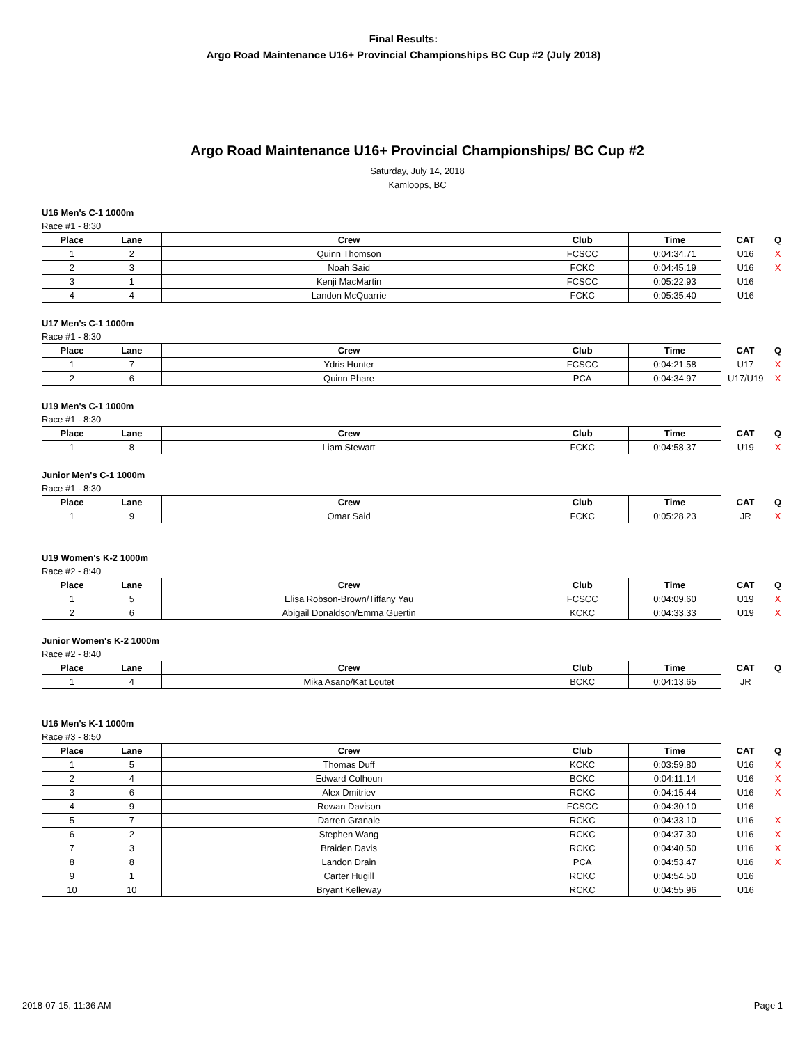Final Results:
Argo Road Maintenance U16+ Provincial Championships BC Cup #2 (July 2018)
Argo Road Maintenance U16+ Provincial Championships/ BC Cup #2
Saturday, July 14, 2018
Kamloops, BC
U16 Men's C-1 1000m
Race #1 - 8:30
| Place | Lane | Crew | Club | Time | CAT | Q |
| --- | --- | --- | --- | --- | --- | --- |
| 1 | 2 | Quinn Thomson | FCSCC | 0:04:34.71 | U16 | X |
| 2 | 3 | Noah Said | FCKC | 0:04:45.19 | U16 | X |
| 3 | 1 | Kenji MacMartin | FCSCC | 0:05:22.93 | U16 | |
| 4 | 4 | Landon McQuarrie | FCKC | 0:05:35.40 | U16 | |
U17 Men's C-1 1000m
Race #1 - 8:30
| Place | Lane | Crew | Club | Time | CAT | Q |
| --- | --- | --- | --- | --- | --- | --- |
| 1 | 7 | Ydris Hunter | FCSCC | 0:04:21.58 | U17 | X |
| 2 | 6 | Quinn Phare | PCA | 0:04:34.97 | U17/U19 | X |
U19 Men's C-1 1000m
Race #1 - 8:30
| Place | Lane | Crew | Club | Time | CAT | Q |
| --- | --- | --- | --- | --- | --- | --- |
| 1 | 8 | Liam Stewart | FCKC | 0:04:58.37 | U19 | X |
Junior Men's C-1 1000m
Race #1 - 8:30
| Place | Lane | Crew | Club | Time | CAT | Q |
| --- | --- | --- | --- | --- | --- | --- |
| 1 | 9 | Omar Said | FCKC | 0:05:28.23 | JR | X |
U19 Women's K-2 1000m
Race #2 - 8:40
| Place | Lane | Crew | Club | Time | CAT | Q |
| --- | --- | --- | --- | --- | --- | --- |
| 1 | 5 | Elisa Robson-Brown/Tiffany Yau | FCSCC | 0:04:09.60 | U19 | X |
| 2 | 6 | Abigail Donaldson/Emma Guertin | KCKC | 0:04:33.33 | U19 | X |
Junior Women's K-2 1000m
Race #2 - 8:40
| Place | Lane | Crew | Club | Time | CAT | Q |
| --- | --- | --- | --- | --- | --- | --- |
| 1 | 4 | Mika Asano/Kat Loutet | BCKC | 0:04:13.65 | JR | |
U16 Men's K-1 1000m
Race #3 - 8:50
| Place | Lane | Crew | Club | Time | CAT | Q |
| --- | --- | --- | --- | --- | --- | --- |
| 1 | 5 | Thomas Duff | KCKC | 0:03:59.80 | U16 | X |
| 2 | 4 | Edward Colhoun | BCKC | 0:04:11.14 | U16 | X |
| 3 | 6 | Alex Dmitriev | RCKC | 0:04:15.44 | U16 | X |
| 4 | 9 | Rowan Davison | FCSCC | 0:04:30.10 | U16 | |
| 5 | 7 | Darren Granale | RCKC | 0:04:33.10 | U16 | X |
| 6 | 2 | Stephen Wang | RCKC | 0:04:37.30 | U16 | X |
| 7 | 3 | Braiden Davis | RCKC | 0:04:40.50 | U16 | X |
| 8 | 8 | Landon Drain | PCA | 0:04:53.47 | U16 | X |
| 9 | 1 | Carter Hugill | RCKC | 0:04:54.50 | U16 | |
| 10 | 10 | Bryant Kelleway | RCKC | 0:04:55.96 | U16 | |
2018-07-15, 11:36 AM Page 1